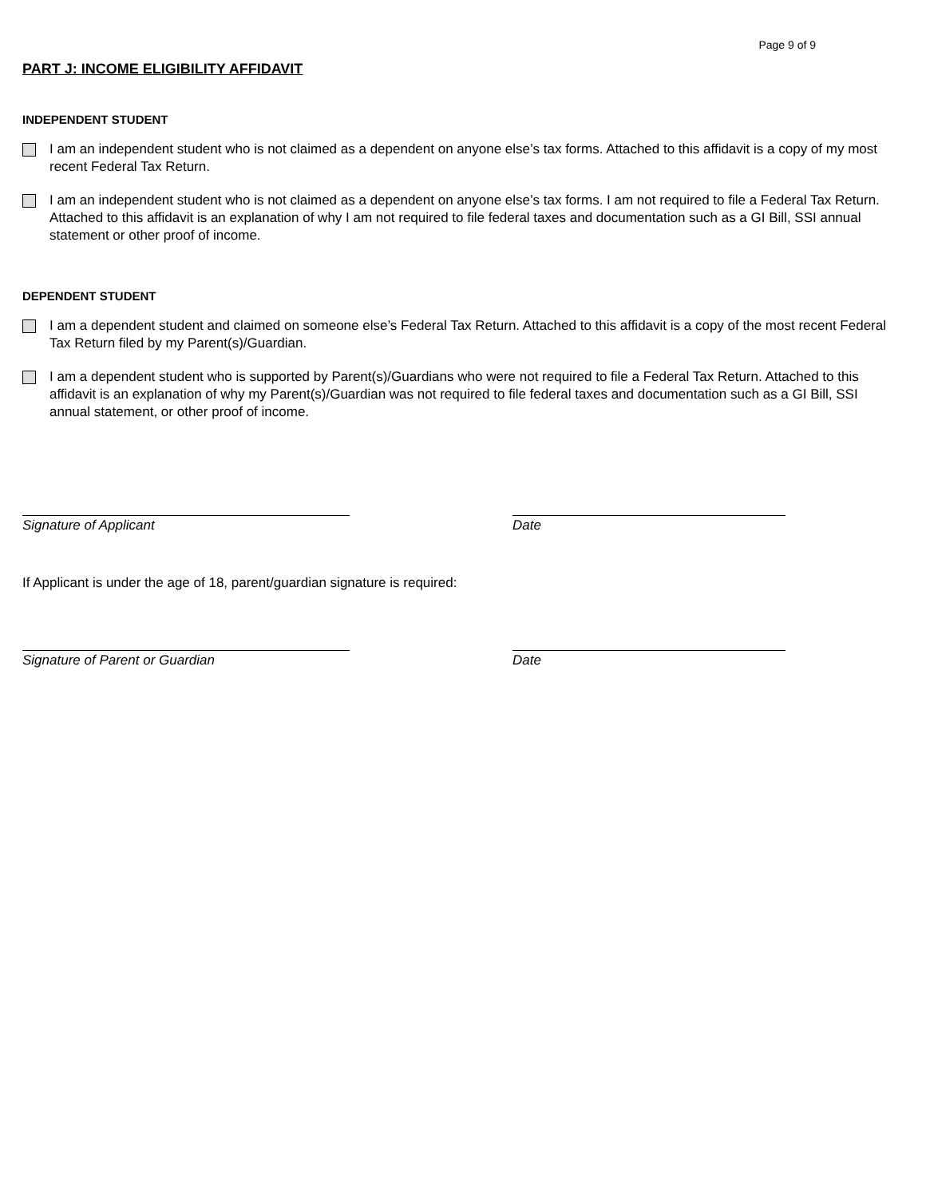Page 9 of 9
PART J: INCOME ELIGIBILITY AFFIDAVIT
INDEPENDENT STUDENT
I am an independent student who is not claimed as a dependent on anyone else’s tax forms. Attached to this affidavit is a copy of my most recent Federal Tax Return.
I am an independent student who is not claimed as a dependent on anyone else’s tax forms. I am not required to file a Federal Tax Return. Attached to this affidavit is an explanation of why I am not required to file federal taxes and documentation such as a GI Bill, SSI annual statement or other proof of income.
DEPENDENT STUDENT
I am a dependent student and claimed on someone else’s Federal Tax Return. Attached to this affidavit is a copy of the most recent Federal Tax Return filed by my Parent(s)/Guardian.
I am a dependent student who is supported by Parent(s)/Guardians who were not required to file a Federal Tax Return. Attached to this affidavit is an explanation of why my Parent(s)/Guardian was not required to file federal taxes and documentation such as a GI Bill, SSI annual statement, or other proof of income.
Signature of Applicant Date
If Applicant is under the age of 18, parent/guardian signature is required:
Signature of Parent or Guardian Date